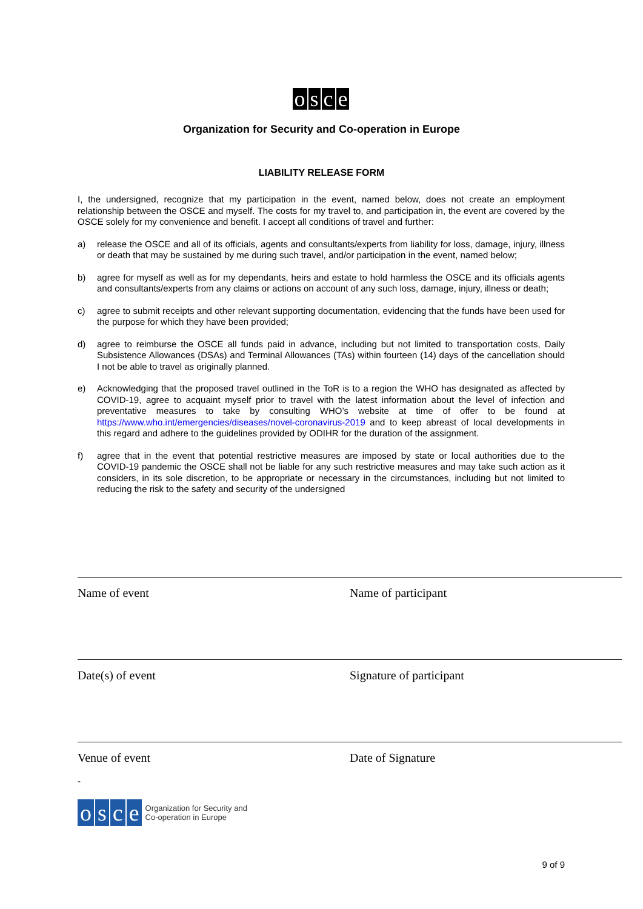osce
Organization for Security and Co-operation in Europe
LIABILITY RELEASE FORM
I, the undersigned, recognize that my participation in the event, named below, does not create an employment relationship between the OSCE and myself. The costs for my travel to, and participation in, the event are covered by the OSCE solely for my convenience and benefit. I accept all conditions of travel and further:
a) release the OSCE and all of its officials, agents and consultants/experts from liability for loss, damage, injury, illness or death that may be sustained by me during such travel, and/or participation in the event, named below;
b) agree for myself as well as for my dependants, heirs and estate to hold harmless the OSCE and its officials agents and consultants/experts from any claims or actions on account of any such loss, damage, injury, illness or death;
c) agree to submit receipts and other relevant supporting documentation, evidencing that the funds have been used for the purpose for which they have been provided;
d) agree to reimburse the OSCE all funds paid in advance, including but not limited to transportation costs, Daily Subsistence Allowances (DSAs) and Terminal Allowances (TAs) within fourteen (14) days of the cancellation should I not be able to travel as originally planned.
e) Acknowledging that the proposed travel outlined in the ToR is to a region the WHO has designated as affected by COVID-19, agree to acquaint myself prior to travel with the latest information about the level of infection and preventative measures to take by consulting WHO’s website at time of offer to be found at https://www.who.int/emergencies/diseases/novel-coronavirus-2019 and to keep abreast of local developments in this regard and adhere to the guidelines provided by ODIHR for the duration of the assignment.
f) agree that in the event that potential restrictive measures are imposed by state or local authorities due to the COVID-19 pandemic the OSCE shall not be liable for any such restrictive measures and may take such action as it considers, in its sole discretion, to be appropriate or necessary in the circumstances, including but not limited to reducing the risk to the safety and security of the undersigned
Name of event Name of participant
Date(s) of event Signature of participant
Venue of event Date of Signature
-
osce Organization for Security and
Co-operation in Europe
9 of 9